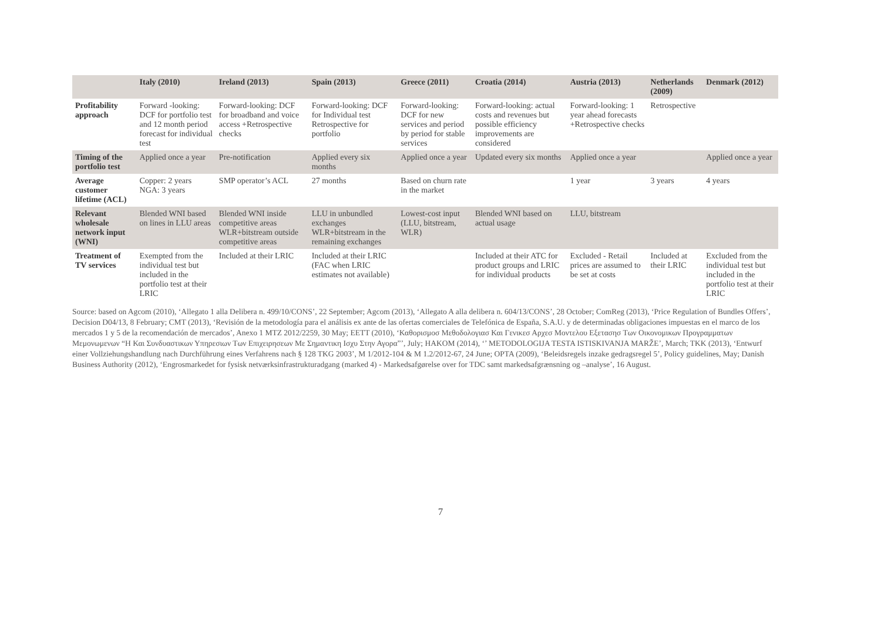| | Italy (2010) | Ireland (2013) | Spain (2013) | Greece (2011) | Croatia (2014) | Austria (2013) | Netherlands (2009) | Denmark (2012) |
| --- | --- | --- | --- | --- | --- | --- | --- | --- |
| Profitability approach | Forward -looking: DCF for portfolio test and 12 month period forecast for individual test | Forward-looking: DCF for broadband and voice access +Retrospective checks | Forward-looking: DCF for Individual test Retrospective for portfolio | Forward-looking: DCF for new services and period by period for stable services | Forward-looking: actual costs and revenues but possible efficiency improvements are considered | Forward-looking: 1 year ahead forecasts +Retrospective checks | Retrospective | |
| Timing of the portfolio test | Applied once a year | Pre-notification | Applied every six months | Applied once a year | Updated every six months | Applied once a year | | Applied once a year |
| Average customer lifetime (ACL) | Copper: 2 years NGA: 3 years | SMP operator’s ACL | 27 months | Based on churn rate in the market | | 1 year | 3 years | 4 years |
| Relevant wholesale network input (WNI) | Blended WNI based on lines in LLU areas | Blended WNI inside competitive areas WLR+bitstream outside competitive areas | LLU in unbundled exchanges WLR+bitstream in the remaining exchanges | Lowest-cost input (LLU, bitstream, WLR) | Blended WNI based on actual usage | LLU, bitstream | | |
| Treatment of TV services | Exempted from the individual test but included in the portfolio test at their LRIC | Included at their LRIC | Included at their LRIC (FAC when LRIC estimates not available) | | Included at their ATC for product groups and LRIC for individual products | Excluded - Retail prices are assumed to be set at costs | Included at their LRIC | Excluded from the individual test but included in the portfolio test at their LRIC |
Source: based on Agcom (2010), ‘Allegato 1 alla Delibera n. 499/10/CONS’, 22 September; Agcom (2013), ‘Allegato A alla delibera n. 604/13/CONS’, 28 October; ComReg (2013), ‘Price Regulation of Bundles Offers’, Decision D04/13, 8 February; CMT (2013), ‘Revisión de la metodología para el análisis ex ante de las ofertas comerciales de Telefónica de España, S.A.U. y de determinadas obligaciones impuestas en el marco de los mercados 1 y 5 de la recomendación de mercados’, Anexo 1 MTZ 2012/2259, 30 May; EETT (2010), ‘Καθορισμοσ Μεθοδολογιασ Και Γενικεσ Αρχεσ Μοντελου Εξετασησ Των Οικονομικων Προγραμματων Μεμονωμενων “Η Και Συνδυαστικων Υπηρεσιων Των Επιχειρησεων Με Σημαντικη Ισχυ Στην Αγορα”’, July; HAKOM (2014), ‘’ METODOLOGIJA TESTA ISTISKIVANJA MARŽE’, March; TKK (2013), ‘Entwurf einer Vollziehungshandlung nach Durchführung eines Verfahrens nach § 128 TKG 2003’, M 1/2012-104 & M 1.2/2012-67, 24 June; OPTA (2009), ‘Beleidsregels inzake gedragsregel 5’, Policy guidelines, May; Danish Business Authority (2012), ‘Engrosmarkedet for fysisk netværksinfrastrukturadgang (marked 4) - Markedsafgørelse over for TDC samt markedsafgrænsning og –analyse’, 16 August.
7